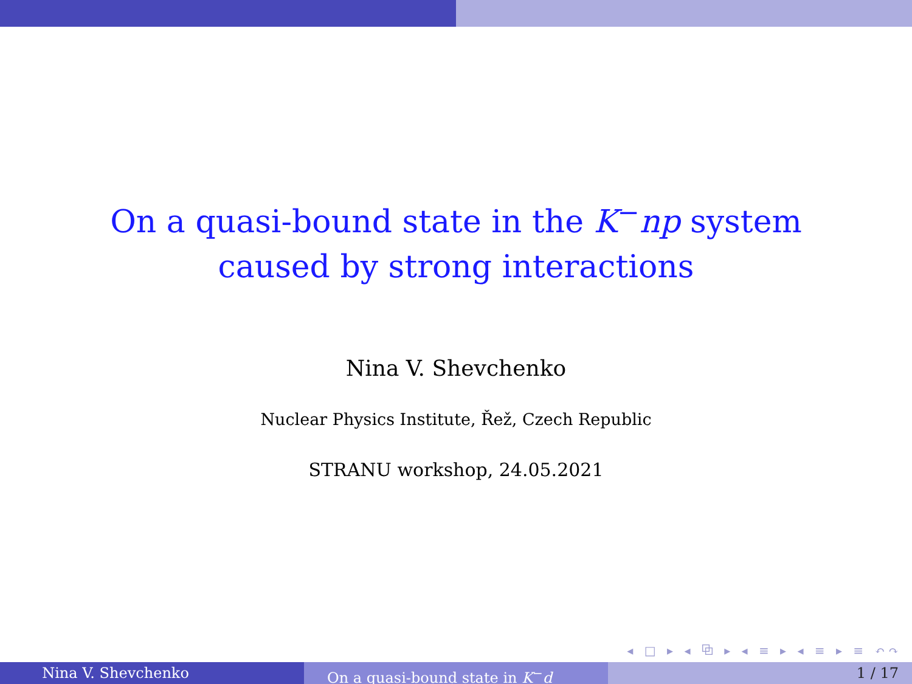On a quasi-bound state in the K<sup>−</sup>np system
caused by strong interactions
Nina V. Shevchenko
Nuclear Physics Institute, Řež, Czech Republic
STRANU workshop, 24.05.2021
◂ □ ▸ ◂ ⧉ ▸ ◂ ≡ ▸ ◂ ≡ ▸ ≡ ↶↷
Nina V. Shevchenko On a quasi-bound state in K<sup>−</sup>d 1 / 17